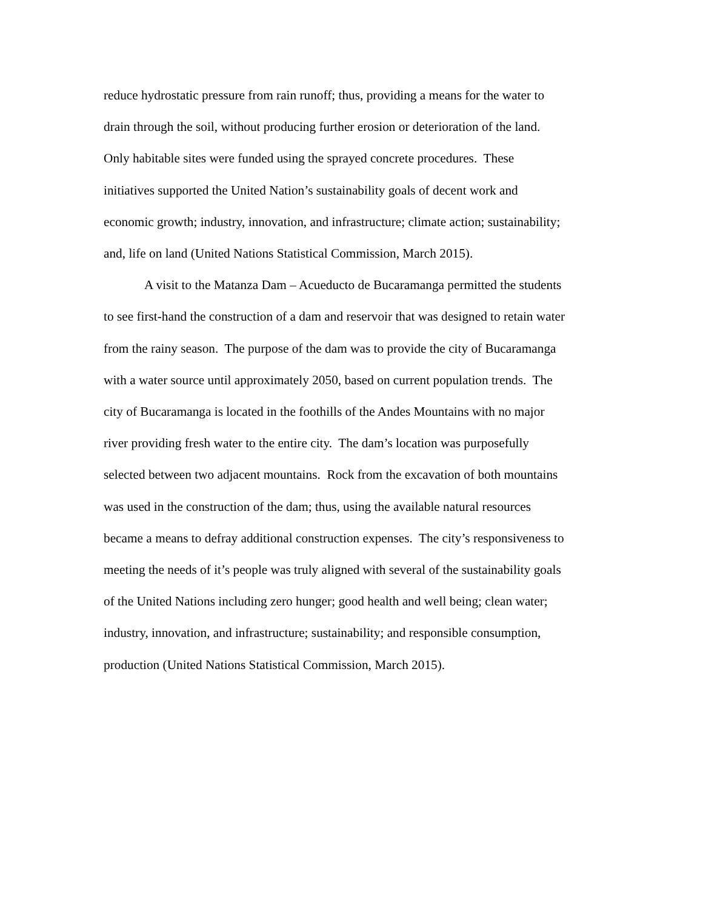reduce hydrostatic pressure from rain runoff; thus, providing a means for the water to
drain through the soil, without producing further erosion or deterioration of the land.
Only habitable sites were funded using the sprayed concrete procedures. These
initiatives supported the United Nation’s sustainability goals of decent work and
economic growth; industry, innovation, and infrastructure; climate action; sustainability;
and, life on land (United Nations Statistical Commission, March 2015).
A visit to the Matanza Dam – Acueducto de Bucaramanga permitted the students
to see first-hand the construction of a dam and reservoir that was designed to retain water
from the rainy season. The purpose of the dam was to provide the city of Bucaramanga
with a water source until approximately 2050, based on current population trends. The
city of Bucaramanga is located in the foothills of the Andes Mountains with no major
river providing fresh water to the entire city. The dam’s location was purposefully
selected between two adjacent mountains. Rock from the excavation of both mountains
was used in the construction of the dam; thus, using the available natural resources
became a means to defray additional construction expenses. The city’s responsiveness to
meeting the needs of it’s people was truly aligned with several of the sustainability goals
of the United Nations including zero hunger; good health and well being; clean water;
industry, innovation, and infrastructure; sustainability; and responsible consumption,
production (United Nations Statistical Commission, March 2015).